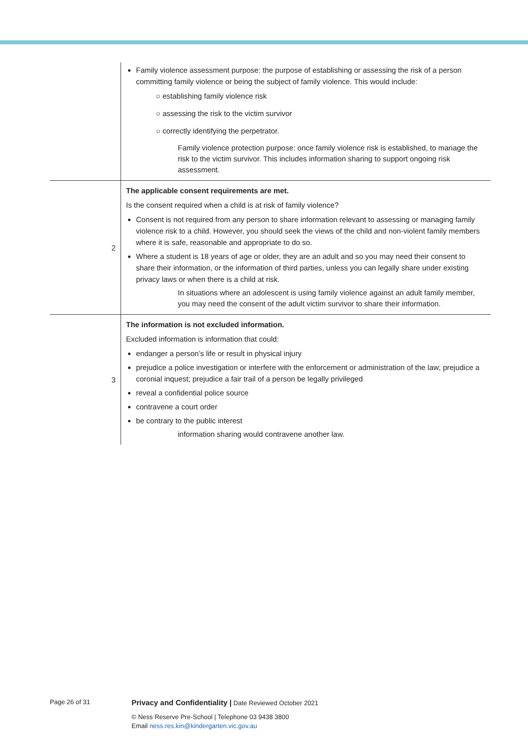| | Family violence assessment purpose: the purpose of establishing or assessing the risk of a person committing family violence or being the subject of family violence. This would include: ○ establishing family violence risk ○ assessing the risk to the victim survivor ○ correctly identifying the perpetrator. Family violence protection purpose: once family violence risk is established, to manage the risk to the victim survivor. This includes information sharing to support ongoing risk assessment. |
| 2 | The applicable consent requirements are met. Is the consent required when a child is at risk of family violence? Consent is not required from any person to share information relevant to assessing or managing family violence risk to a child. However, you should seek the views of the child and non-violent family members where it is safe, reasonable and appropriate to do so. Where a student is 18 years of age or older, they are an adult and so you may need their consent to share their information, or the information of third parties, unless you can legally share under existing privacy laws or when there is a child at risk. In situations where an adolescent is using family violence against an adult family member, you may need the consent of the adult victim survivor to share their information. |
| 3 | The information is not excluded information. Excluded information is information that could: endanger a person’s life or result in physical injury prejudice a police investigation or interfere with the enforcement or administration of the law; prejudice a coronial inquest; prejudice a fair trail of a person be legally privileged reveal a confidential police source contravene a court order be contrary to the public interest information sharing would contravene another law. |
Page 26 of 31 Privacy and Confidentiality | Date Reviewed October 2021
© Ness Reserve Pre-School | Telephone 03 9438 3800
Email ness.res.kin@kindergarten.vic.gov.au